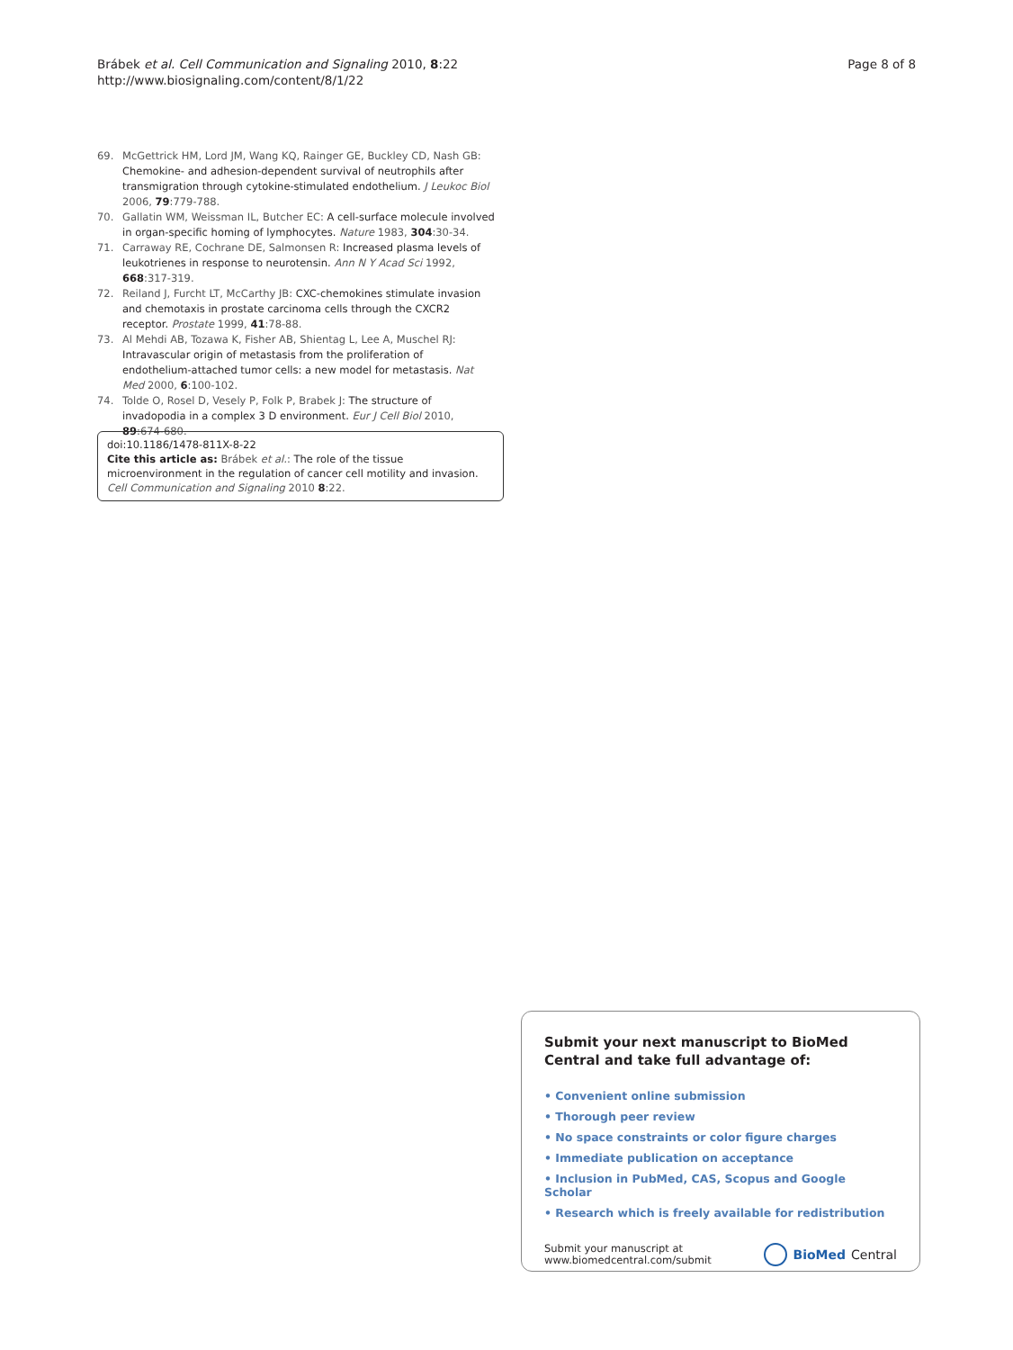Brábek et al. Cell Communication and Signaling 2010, 8:22
http://www.biosignaling.com/content/8/1/22
Page 8 of 8
69. McGettrick HM, Lord JM, Wang KQ, Rainger GE, Buckley CD, Nash GB: Chemokine- and adhesion-dependent survival of neutrophils after transmigration through cytokine-stimulated endothelium. J Leukoc Biol 2006, 79:779-788.
70. Gallatin WM, Weissman IL, Butcher EC: A cell-surface molecule involved in organ-specific homing of lymphocytes. Nature 1983, 304:30-34.
71. Carraway RE, Cochrane DE, Salmonsen R: Increased plasma levels of leukotrienes in response to neurotensin. Ann N Y Acad Sci 1992, 668:317-319.
72. Reiland J, Furcht LT, McCarthy JB: CXC-chemokines stimulate invasion and chemotaxis in prostate carcinoma cells through the CXCR2 receptor. Prostate 1999, 41:78-88.
73. Al Mehdi AB, Tozawa K, Fisher AB, Shientag L, Lee A, Muschel RJ: Intravascular origin of metastasis from the proliferation of endothelium-attached tumor cells: a new model for metastasis. Nat Med 2000, 6:100-102.
74. Tolde O, Rosel D, Vesely P, Folk P, Brabek J: The structure of invadopodia in a complex 3 D environment. Eur J Cell Biol 2010, 89:674-680.
doi:10.1186/1478-811X-8-22
Cite this article as: Brábek et al.: The role of the tissue microenvironment in the regulation of cancer cell motility and invasion. Cell Communication and Signaling 2010 8:22.
Submit your next manuscript to BioMed Central and take full advantage of:
• Convenient online submission
• Thorough peer review
• No space constraints or color figure charges
• Immediate publication on acceptance
• Inclusion in PubMed, CAS, Scopus and Google Scholar
• Research which is freely available for redistribution
Submit your manuscript at
www.biomedcentral.com/submit
BioMed Central